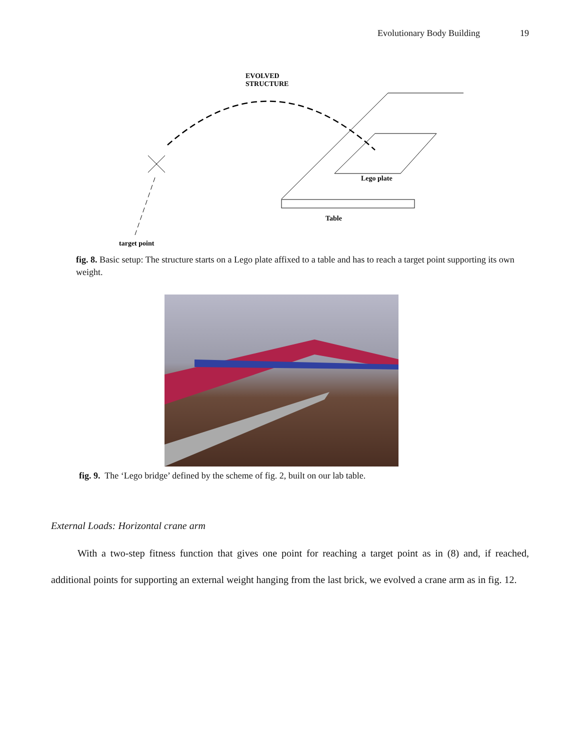Evolutionary Body Building 19
EVOLVED
STRUCTURE
Lego plate
Table
target point
fig. 8. Basic setup: The structure starts on a Lego plate affixed to a table and has to reach a target point supporting its own weight.
fig. 9. The ‘Lego bridge’ defined by the scheme of fig. 2, built on our lab table.
External Loads: Horizontal crane arm
With a two-step fitness function that gives one point for reaching a target point as in (8) and, if reached, additional points for supporting an external weight hanging from the last brick, we evolved a crane arm as in fig. 12.